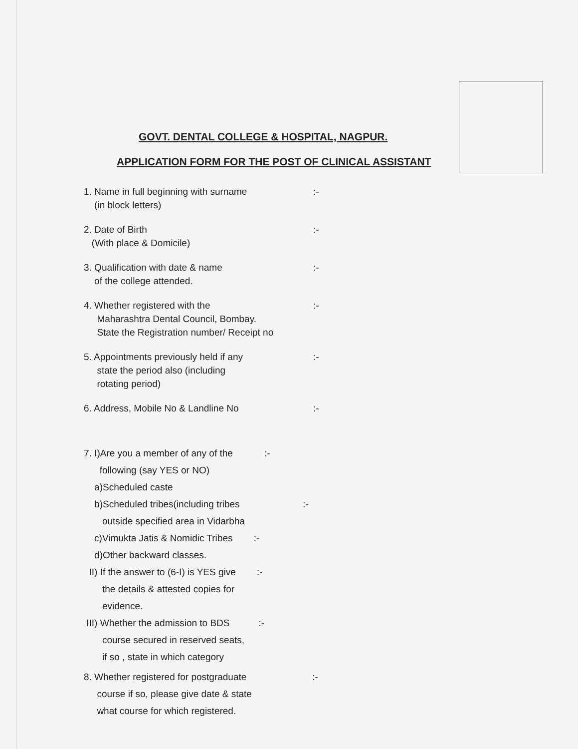GOVT. DENTAL COLLEGE & HOSPITAL, NAGPUR.
APPLICATION FORM FOR THE POST OF CLINICAL ASSISTANT
1. Name in full beginning with surname
(in block letters)
:-
2. Date of Birth
(With place & Domicile)
:-
3. Qualification with date & name
of the college attended.
:-
4. Whether registered with the
Maharashtra Dental Council, Bombay.
State the Registration number/ Receipt no
:-
5. Appointments previously held if any
state the period also (including
rotating period)
:-
6. Address, Mobile No & Landline No :-
7. I)Are you a member of any of the :-
following (say YES or NO)
a)Scheduled caste
b)Scheduled tribes(including tribes :-
outside specified area in Vidarbha
c)Vimukta Jatis & Nomidic Tribes :-
d)Other backward classes.
II) If the answer to (6-I) is YES give :-
the details & attested copies for
evidence.
III) Whether the admission to BDS :-
course secured in reserved seats,
if so , state in which category
8. Whether registered for postgraduate :-
course if so, please give date & state
what course for which registered.